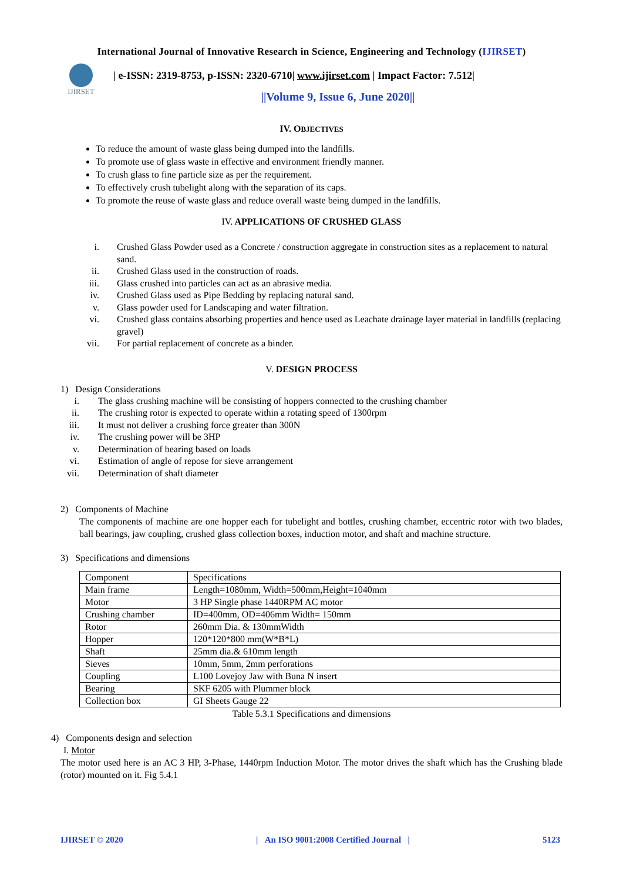International Journal of Innovative Research in Science, Engineering and Technology (IJIRSET)
IJIRSET
| e-ISSN: 2319-8753, p-ISSN: 2320-6710| www.ijirset.com | Impact Factor: 7.512|
||Volume 9, Issue 6, June 2020||
IV. OBJECTIVES
To reduce the amount of waste glass being dumped into the landfills.
To promote use of glass waste in effective and environment friendly manner.
To crush glass to fine particle size as per the requirement.
To effectively crush tubelight along with the separation of its caps.
To promote the reuse of waste glass and reduce overall waste being dumped in the landfills.
IV. APPLICATIONS OF CRUSHED GLASS
i. Crushed Glass Powder used as a Concrete / construction aggregate in construction sites as a replacement to natural sand.
ii. Crushed Glass used in the construction of roads.
iii. Glass crushed into particles can act as an abrasive media.
iv. Crushed Glass used as Pipe Bedding by replacing natural sand.
v. Glass powder used for Landscaping and water filtration.
vi. Crushed glass contains absorbing properties and hence used as Leachate drainage layer material in landfills (replacing gravel)
vii. For partial replacement of concrete as a binder.
V. DESIGN PROCESS
1) Design Considerations
i. The glass crushing machine will be consisting of hoppers connected to the crushing chamber
ii. The crushing rotor is expected to operate within a rotating speed of 1300rpm
iii. It must not deliver a crushing force greater than 300N
iv. The crushing power will be 3HP
v. Determination of bearing based on loads
vi. Estimation of angle of repose for sieve arrangement
vii. Determination of shaft diameter
2) Components of Machine
The components of machine are one hopper each for tubelight and bottles, crushing chamber, eccentric rotor with two blades, ball bearings, jaw coupling, crushed glass collection boxes, induction motor, and shaft and machine structure.
3) Specifications and dimensions
| Component | Specifications |
| Main frame | Length=1080mm, Width=500mm,Height=1040mm |
| Motor | 3 HP Single phase 1440RPM AC motor |
| Crushing chamber | ID=400mm, OD=406mm Width= 150mm |
| Rotor | 260mm Dia. & 130mmWidth |
| Hopper | 120*120*800 mm(W*B*L) |
| Shaft | 25mm dia.& 610mm length |
| Sieves | 10mm, 5mm, 2mm perforations |
| Coupling | L100 Lovejoy Jaw with Buna N insert |
| Bearing | SKF 6205 with Plummer block |
| Collection box | GI Sheets Gauge 22 |
Table 5.3.1 Specifications and dimensions
4) Components design and selection
I. Motor
The motor used here is an AC 3 HP, 3-Phase, 1440rpm Induction Motor. The motor drives the shaft which has the Crushing blade (rotor) mounted on it. Fig 5.4.1
IJIRSET © 2020 | An ISO 9001:2008 Certified Journal | 5123